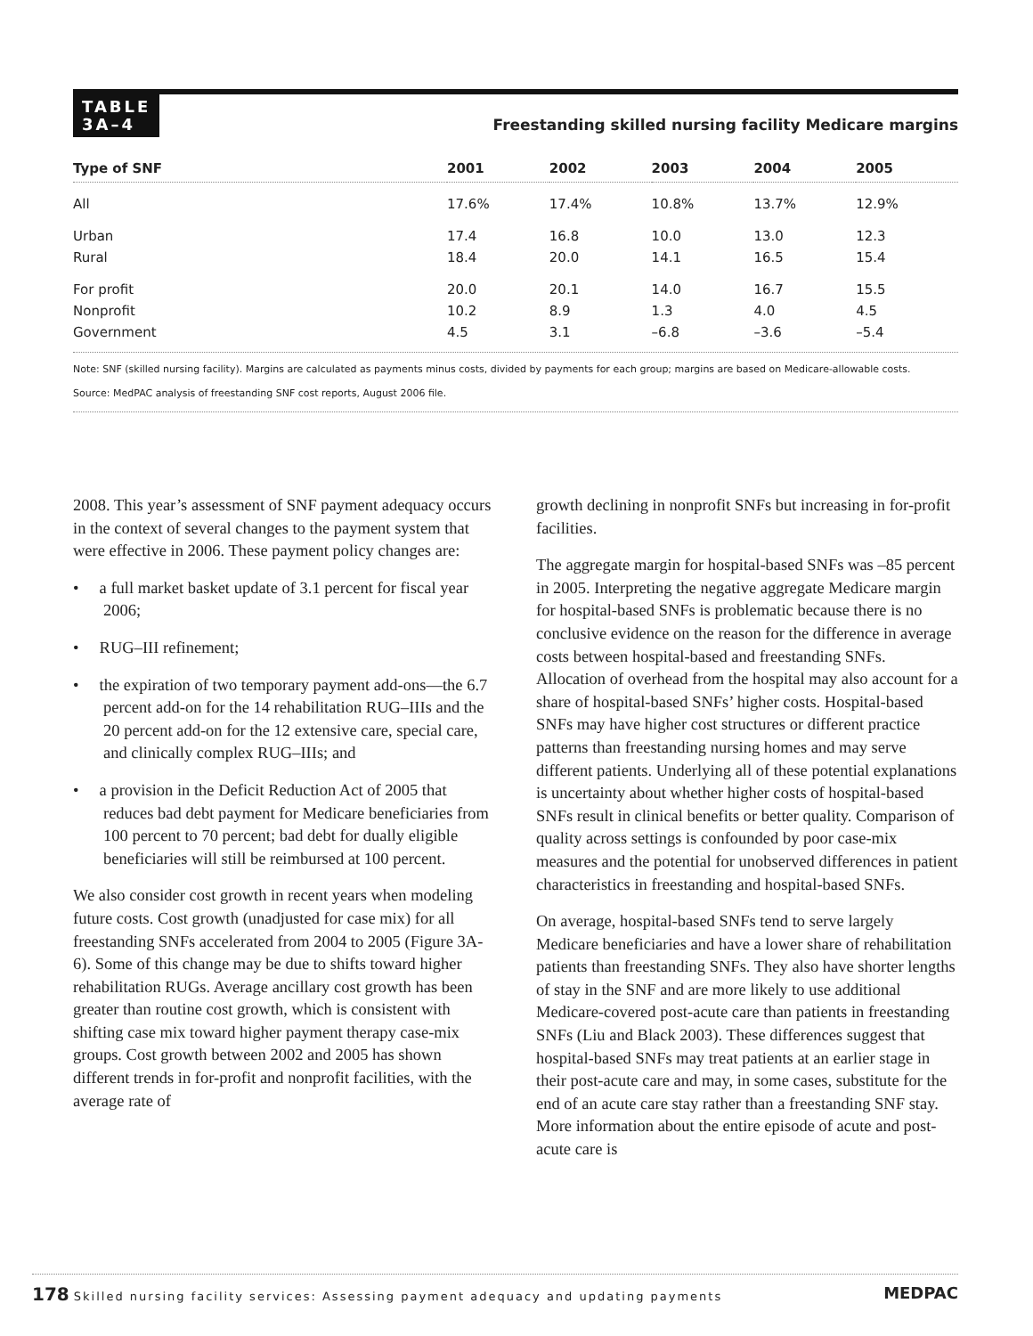TABLE
3A–4
Freestanding skilled nursing facility Medicare margins
| Type of SNF | 2001 | 2002 | 2003 | 2004 | 2005 |
| --- | --- | --- | --- | --- | --- |
| All | 17.6% | 17.4% | 10.8% | 13.7% | 12.9% |
| Urban | 17.4 | 16.8 | 10.0 | 13.0 | 12.3 |
| Rural | 18.4 | 20.0 | 14.1 | 16.5 | 15.4 |
| For profit | 20.0 | 20.1 | 14.0 | 16.7 | 15.5 |
| Nonprofit | 10.2 | 8.9 | 1.3 | 4.0 | 4.5 |
| Government | 4.5 | 3.1 | –6.8 | –3.6 | –5.4 |
Note: SNF (skilled nursing facility). Margins are calculated as payments minus costs, divided by payments for each group; margins are based on Medicare-allowable costs.
Source: MedPAC analysis of freestanding SNF cost reports, August 2006 file.
2008. This year’s assessment of SNF payment adequacy occurs in the context of several changes to the payment system that were effective in 2006. These payment policy changes are:
• a full market basket update of 3.1 percent for fiscal year 2006;
• RUG–III refinement;
• the expiration of two temporary payment add-ons—the 6.7 percent add-on for the 14 rehabilitation RUG–IIIs and the 20 percent add-on for the 12 extensive care, special care, and clinically complex RUG–IIIs; and
• a provision in the Deficit Reduction Act of 2005 that reduces bad debt payment for Medicare beneficiaries from 100 percent to 70 percent; bad debt for dually eligible beneficiaries will still be reimbursed at 100 percent.
We also consider cost growth in recent years when modeling future costs. Cost growth (unadjusted for case mix) for all freestanding SNFs accelerated from 2004 to 2005 (Figure 3A-6). Some of this change may be due to shifts toward higher rehabilitation RUGs. Average ancillary cost growth has been greater than routine cost growth, which is consistent with shifting case mix toward higher payment therapy case-mix groups. Cost growth between 2002 and 2005 has shown different trends in for-profit and nonprofit facilities, with the average rate of
growth declining in nonprofit SNFs but increasing in for-profit facilities.
The aggregate margin for hospital-based SNFs was –85 percent in 2005. Interpreting the negative aggregate Medicare margin for hospital-based SNFs is problematic because there is no conclusive evidence on the reason for the difference in average costs between hospital-based and freestanding SNFs. Allocation of overhead from the hospital may also account for a share of hospital-based SNFs’ higher costs. Hospital-based SNFs may have higher cost structures or different practice patterns than freestanding nursing homes and may serve different patients. Underlying all of these potential explanations is uncertainty about whether higher costs of hospital-based SNFs result in clinical benefits or better quality. Comparison of quality across settings is confounded by poor case-mix measures and the potential for unobserved differences in patient characteristics in freestanding and hospital-based SNFs.
On average, hospital-based SNFs tend to serve largely Medicare beneficiaries and have a lower share of rehabilitation patients than freestanding SNFs. They also have shorter lengths of stay in the SNF and are more likely to use additional Medicare-covered post-acute care than patients in freestanding SNFs (Liu and Black 2003). These differences suggest that hospital-based SNFs may treat patients at an earlier stage in their post-acute care and may, in some cases, substitute for the end of an acute care stay rather than a freestanding SNF stay. More information about the entire episode of acute and post-acute care is
178 Skilled nursing facility services: Assessing payment adequacy and updating payments MEDPAC